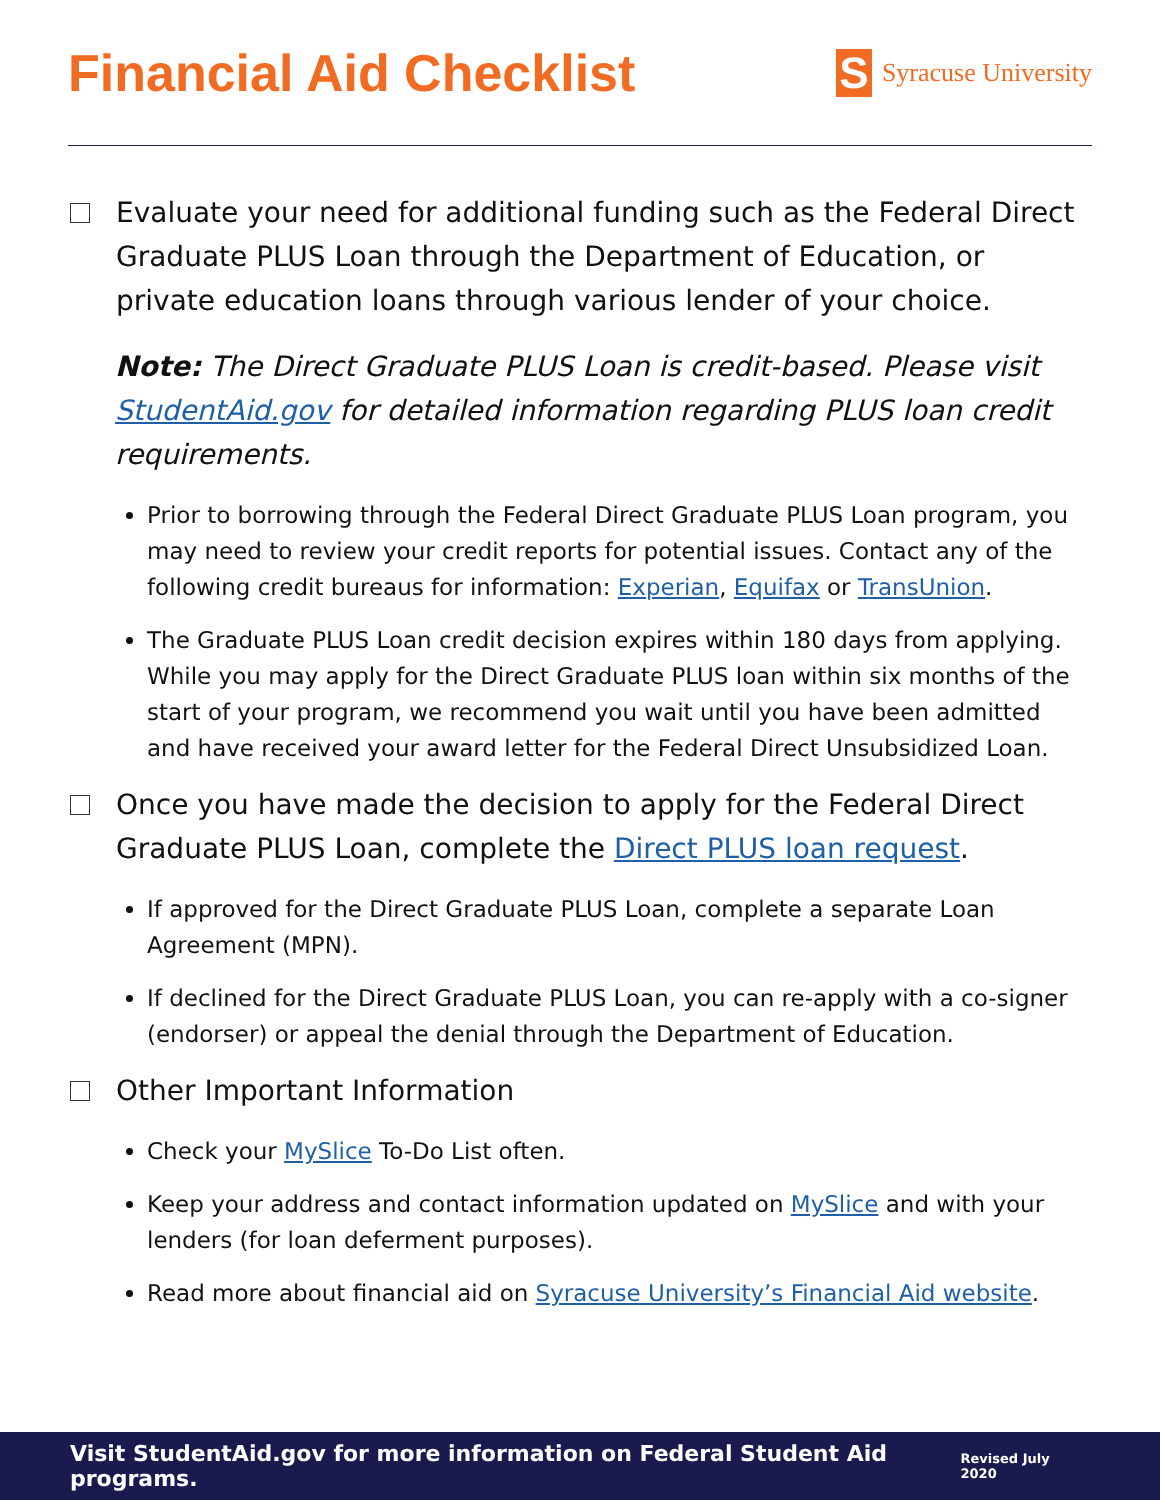Financial Aid Checklist
S
Syracuse University
Evaluate your need for additional funding such as the Federal Direct Graduate PLUS Loan through the Department of Education, or private education loans through various lender of your choice.
Note: The Direct Graduate PLUS Loan is credit-based. Please visit StudentAid.gov for detailed information regarding PLUS loan credit requirements.
Prior to borrowing through the Federal Direct Graduate PLUS Loan program, you may need to review your credit reports for potential issues. Contact any of the following credit bureaus for information: Experian, Equifax or TransUnion.
The Graduate PLUS Loan credit decision expires within 180 days from applying. While you may apply for the Direct Graduate PLUS loan within six months of the start of your program, we recommend you wait until you have been admitted and have received your award letter for the Federal Direct Unsubsidized Loan.
Once you have made the decision to apply for the Federal Direct Graduate PLUS Loan, complete the Direct PLUS loan request.
If approved for the Direct Graduate PLUS Loan, complete a separate Loan Agreement (MPN).
If declined for the Direct Graduate PLUS Loan, you can re-apply with a co-signer (endorser) or appeal the denial through the Department of Education.
Other Important Information
Check your MySlice To-Do List often.
Keep your address and contact information updated on MySlice and with your lenders (for loan deferment purposes).
Read more about financial aid on Syracuse University’s Financial Aid website.
Visit StudentAid.gov for more information on Federal Student Aid programs. Revised July 2020